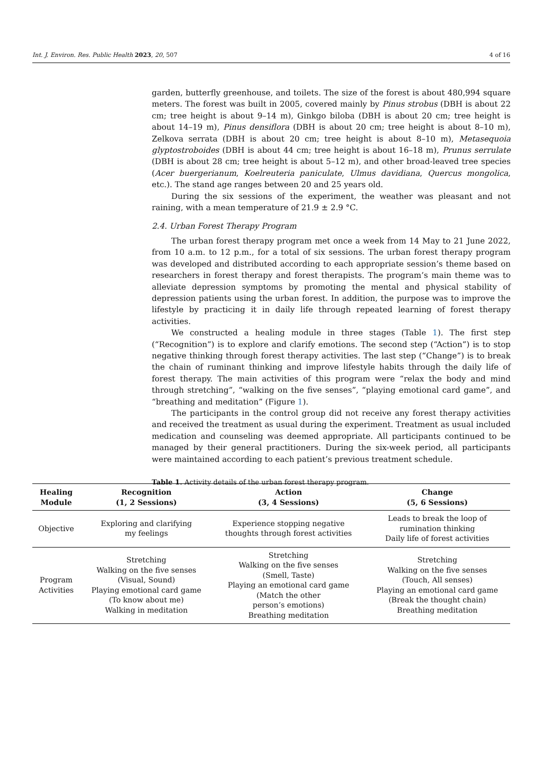Int. J. Environ. Res. Public Health 2023, 20, 507 4 of 16
garden, butterfly greenhouse, and toilets. The size of the forest is about 480,994 square meters. The forest was built in 2005, covered mainly by Pinus strobus (DBH is about 22 cm; tree height is about 9–14 m), Ginkgo biloba (DBH is about 20 cm; tree height is about 14–19 m), Pinus densiflora (DBH is about 20 cm; tree height is about 8–10 m), Zelkova serrata (DBH is about 20 cm; tree height is about 8–10 m), Metasequoia glyptostroboides (DBH is about 44 cm; tree height is about 16–18 m), Prunus serrulate (DBH is about 28 cm; tree height is about 5–12 m), and other broad-leaved tree species (Acer buergerianum, Koelreuteria paniculate, Ulmus davidiana, Quercus mongolica, etc.). The stand age ranges between 20 and 25 years old.
During the six sessions of the experiment, the weather was pleasant and not raining, with a mean temperature of 21.9 ± 2.9 °C.
2.4. Urban Forest Therapy Program
The urban forest therapy program met once a week from 14 May to 21 June 2022, from 10 a.m. to 12 p.m., for a total of six sessions. The urban forest therapy program was developed and distributed according to each appropriate session’s theme based on researchers in forest therapy and forest therapists. The program’s main theme was to alleviate depression symptoms by promoting the mental and physical stability of depression patients using the urban forest. In addition, the purpose was to improve the lifestyle by practicing it in daily life through repeated learning of forest therapy activities.
We constructed a healing module in three stages (Table 1). The first step (“Recognition”) is to explore and clarify emotions. The second step (“Action”) is to stop negative thinking through forest therapy activities. The last step (“Change”) is to break the chain of ruminant thinking and improve lifestyle habits through the daily life of forest therapy. The main activities of this program were “relax the body and mind through stretching”, “walking on the five senses”, “playing emotional card game”, and “breathing and meditation” (Figure 1).
The participants in the control group did not receive any forest therapy activities and received the treatment as usual during the experiment. Treatment as usual included medication and counseling was deemed appropriate. All participants continued to be managed by their general practitioners. During the six-week period, all participants were maintained according to each patient’s previous treatment schedule.
Table 1. Activity details of the urban forest therapy program.
| Healing Module | Recognition (1, 2 Sessions) | Action (3, 4 Sessions) | Change (5, 6 Sessions) |
| --- | --- | --- | --- |
| Objective | Exploring and clarifying my feelings | Experience stopping negative thoughts through forest activities | Leads to break the loop of rumination thinking Daily life of forest activities |
| Program Activities | Stretching Walking on the five senses (Visual, Sound) Playing emotional card game (To know about me) Walking in meditation | Stretching Walking on the five senses (Smell, Taste) Playing an emotional card game (Match the other person’s emotions) Breathing meditation | Stretching Walking on the five senses (Touch, All senses) Playing an emotional card game (Break the thought chain) Breathing meditation |